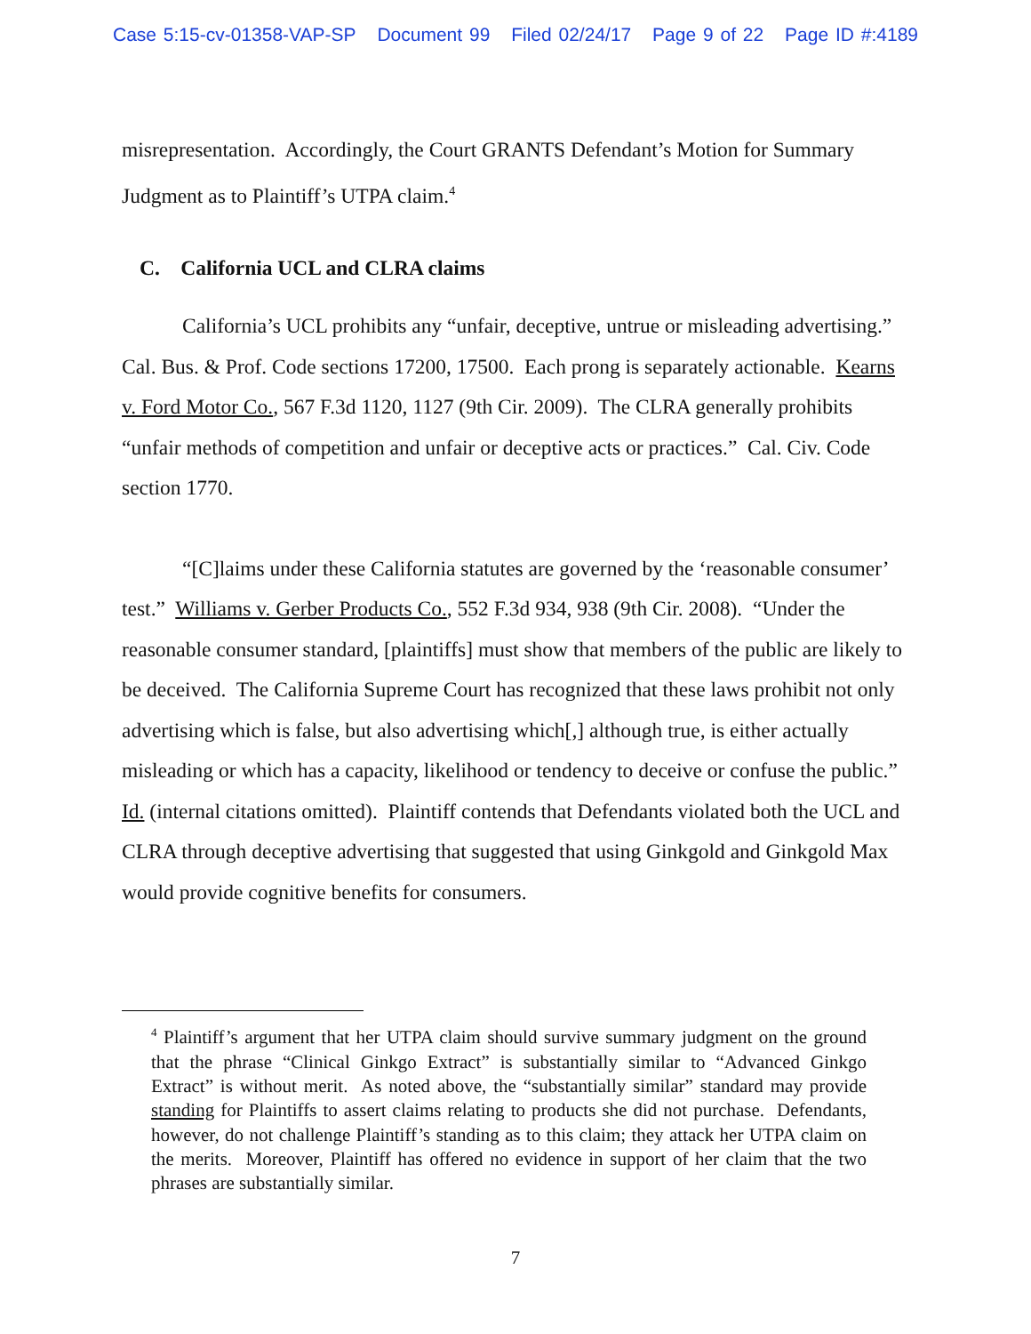Case 5:15-cv-01358-VAP-SP Document 99 Filed 02/24/17 Page 9 of 22 Page ID #:4189
misrepresentation. Accordingly, the Court GRANTS Defendant’s Motion for Summary Judgment as to Plaintiff’s UTPA claim.<sup>4</sup>
C. California UCL and CLRA claims
California’s UCL prohibits any “unfair, deceptive, untrue or misleading advertising.” Cal. Bus. & Prof. Code sections 17200, 17500. Each prong is separately actionable. Kearns v. Ford Motor Co., 567 F.3d 1120, 1127 (9th Cir. 2009). The CLRA generally prohibits “unfair methods of competition and unfair or deceptive acts or practices.” Cal. Civ. Code section 1770.
“[C]laims under these California statutes are governed by the ‘reasonable consumer’ test.” Williams v. Gerber Products Co., 552 F.3d 934, 938 (9th Cir. 2008). “Under the reasonable consumer standard, [plaintiffs] must show that members of the public are likely to be deceived. The California Supreme Court has recognized that these laws prohibit not only advertising which is false, but also advertising which[,] although true, is either actually misleading or which has a capacity, likelihood or tendency to deceive or confuse the public.” Id. (internal citations omitted). Plaintiff contends that Defendants violated both the UCL and CLRA through deceptive advertising that suggested that using Ginkgold and Ginkgold Max would provide cognitive benefits for consumers.
<sup>4</sup> Plaintiff’s argument that her UTPA claim should survive summary judgment on the ground that the phrase “Clinical Ginkgo Extract” is substantially similar to “Advanced Ginkgo Extract” is without merit. As noted above, the “substantially similar” standard may provide standing for Plaintiffs to assert claims relating to products she did not purchase. Defendants, however, do not challenge Plaintiff’s standing as to this claim; they attack her UTPA claim on the merits. Moreover, Plaintiff has offered no evidence in support of her claim that the two phrases are substantially similar.
7